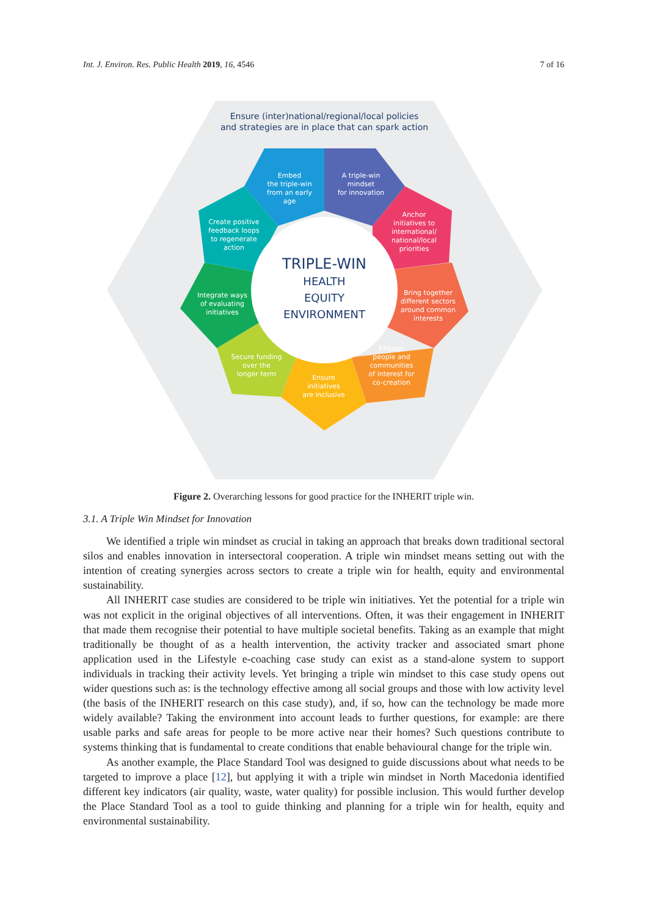Int. J. Environ. Res. Public Health 2019, 16, 4546 7 of 16
Ensure (inter)national/regional/local policies
and strategies are in place that can spark action
TRIPLE-WIN
HEALTH
EQUITY
ENVIRONMENT
Embed
the triple-win
from an early
age
A triple-win
mindset
for innovation
Anchor
initiatives to
international/
national/local
priorities
Bring together
different sectors
around common
interests
Engage
people and
communities
of interest for
co-creation
Ensure
initiatives
are inclusive
Secure funding
over the
longer term
Integrate ways
of evaluating
initiatives
Create positive
feedback loops
to regenerate
action
Figure 2. Overarching lessons for good practice for the INHERIT triple win.
3.1. A Triple Win Mindset for Innovation
We identified a triple win mindset as crucial in taking an approach that breaks down traditional sectoral silos and enables innovation in intersectoral cooperation. A triple win mindset means setting out with the intention of creating synergies across sectors to create a triple win for health, equity and environmental sustainability.
All INHERIT case studies are considered to be triple win initiatives. Yet the potential for a triple win was not explicit in the original objectives of all interventions. Often, it was their engagement in INHERIT that made them recognise their potential to have multiple societal benefits. Taking as an example that might traditionally be thought of as a health intervention, the activity tracker and associated smart phone application used in the Lifestyle e-coaching case study can exist as a stand-alone system to support individuals in tracking their activity levels. Yet bringing a triple win mindset to this case study opens out wider questions such as: is the technology effective among all social groups and those with low activity level (the basis of the INHERIT research on this case study), and, if so, how can the technology be made more widely available? Taking the environment into account leads to further questions, for example: are there usable parks and safe areas for people to be more active near their homes? Such questions contribute to systems thinking that is fundamental to create conditions that enable behavioural change for the triple win.
As another example, the Place Standard Tool was designed to guide discussions about what needs to be targeted to improve a place [12], but applying it with a triple win mindset in North Macedonia identified different key indicators (air quality, waste, water quality) for possible inclusion. This would further develop the Place Standard Tool as a tool to guide thinking and planning for a triple win for health, equity and environmental sustainability.